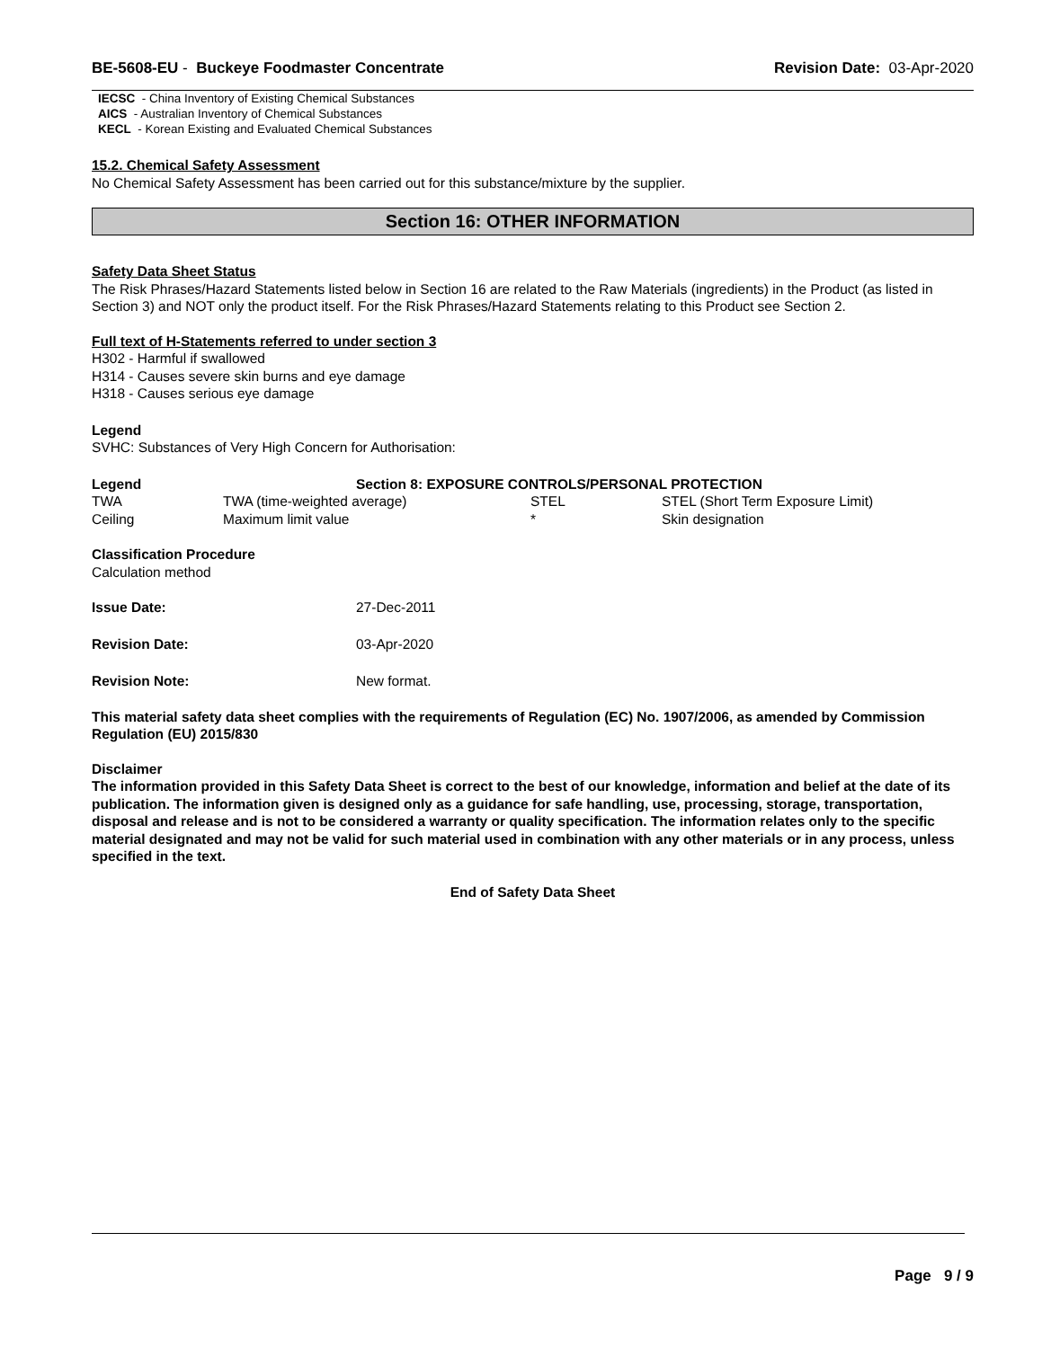BE-5608-EU - Buckeye Foodmaster Concentrate Revision Date: 03-Apr-2020
IECSC - China Inventory of Existing Chemical Substances
AICS - Australian Inventory of Chemical Substances
KECL - Korean Existing and Evaluated Chemical Substances
15.2. Chemical Safety Assessment
No Chemical Safety Assessment has been carried out for this substance/mixture by the supplier.
Section 16: OTHER INFORMATION
Safety Data Sheet Status
The Risk Phrases/Hazard Statements listed below in Section 16 are related to the Raw Materials (ingredients) in the Product (as listed in Section 3) and NOT only the product itself. For the Risk Phrases/Hazard Statements relating to this Product see Section 2.
Full text of H-Statements referred to under section 3
H302 - Harmful if swallowed
H314 - Causes severe skin burns and eye damage
H318 - Causes serious eye damage
Legend
SVHC: Substances of Very High Concern for Authorisation:
| Legend | Section 8: EXPOSURE CONTROLS/PERSONAL PROTECTION | | |
| TWA | TWA (time-weighted average) | STEL | STEL (Short Term Exposure Limit) |
| Ceiling | Maximum limit value | * | Skin designation |
Classification Procedure
Calculation method
| Issue Date: | 27-Dec-2011 |
| Revision Date: | 03-Apr-2020 |
| Revision Note: | New format. |
This material safety data sheet complies with the requirements of Regulation (EC) No. 1907/2006, as amended by Commission Regulation (EU) 2015/830
Disclaimer
The information provided in this Safety Data Sheet is correct to the best of our knowledge, information and belief at the date of its publication. The information given is designed only as a guidance for safe handling, use, processing, storage, transportation, disposal and release and is not to be considered a warranty or quality specification. The information relates only to the specific material designated and may not be valid for such material used in combination with any other materials or in any process, unless specified in the text.
End of Safety Data Sheet
Page 9 / 9